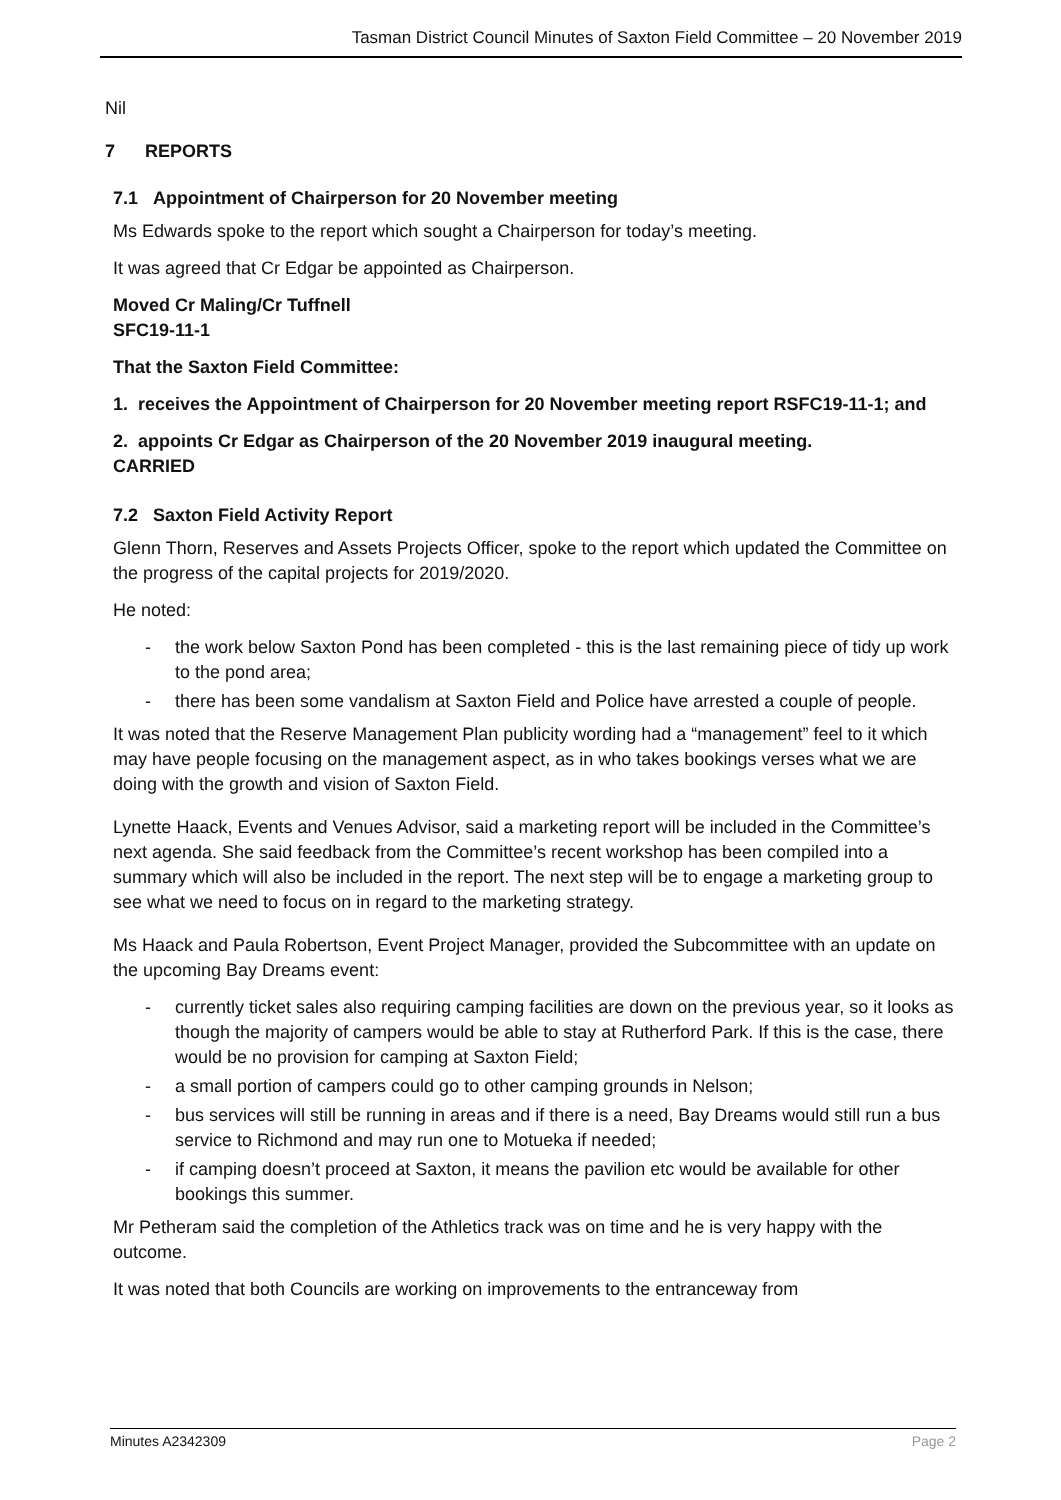Tasman District Council Minutes of Saxton Field Committee – 20 November 2019
Nil
7 REPORTS
7.1 Appointment of Chairperson for 20 November meeting
Ms Edwards spoke to the report which sought a Chairperson for today’s meeting.
It was agreed that Cr Edgar be appointed as Chairperson.
Moved Cr Maling/Cr Tuffnell
SFC19-11-1
That the Saxton Field Committee:
1. receives the Appointment of Chairperson for 20 November meeting report RSFC19-11-1; and
2. appoints Cr Edgar as Chairperson of the 20 November 2019 inaugural meeting.
CARRIED
7.2 Saxton Field Activity Report
Glenn Thorn, Reserves and Assets Projects Officer, spoke to the report which updated the Committee on the progress of the capital projects for 2019/2020.
He noted:
- the work below Saxton Pond has been completed - this is the last remaining piece of tidy up work to the pond area;
- there has been some vandalism at Saxton Field and Police have arrested a couple of people.
It was noted that the Reserve Management Plan publicity wording had a “management” feel to it which may have people focusing on the management aspect, as in who takes bookings verses what we are doing with the growth and vision of Saxton Field.
Lynette Haack, Events and Venues Advisor, said a marketing report will be included in the Committee’s next agenda. She said feedback from the Committee’s recent workshop has been compiled into a summary which will also be included in the report. The next step will be to engage a marketing group to see what we need to focus on in regard to the marketing strategy.
Ms Haack and Paula Robertson, Event Project Manager, provided the Subcommittee with an update on the upcoming Bay Dreams event:
- currently ticket sales also requiring camping facilities are down on the previous year, so it looks as though the majority of campers would be able to stay at Rutherford Park. If this is the case, there would be no provision for camping at Saxton Field;
- a small portion of campers could go to other camping grounds in Nelson;
- bus services will still be running in areas and if there is a need, Bay Dreams would still run a bus service to Richmond and may run one to Motueka if needed;
- if camping doesn’t proceed at Saxton, it means the pavilion etc would be available for other bookings this summer.
Mr Petheram said the completion of the Athletics track was on time and he is very happy with the outcome.
It was noted that both Councils are working on improvements to the entranceway from
Minutes A2342309 Page 2